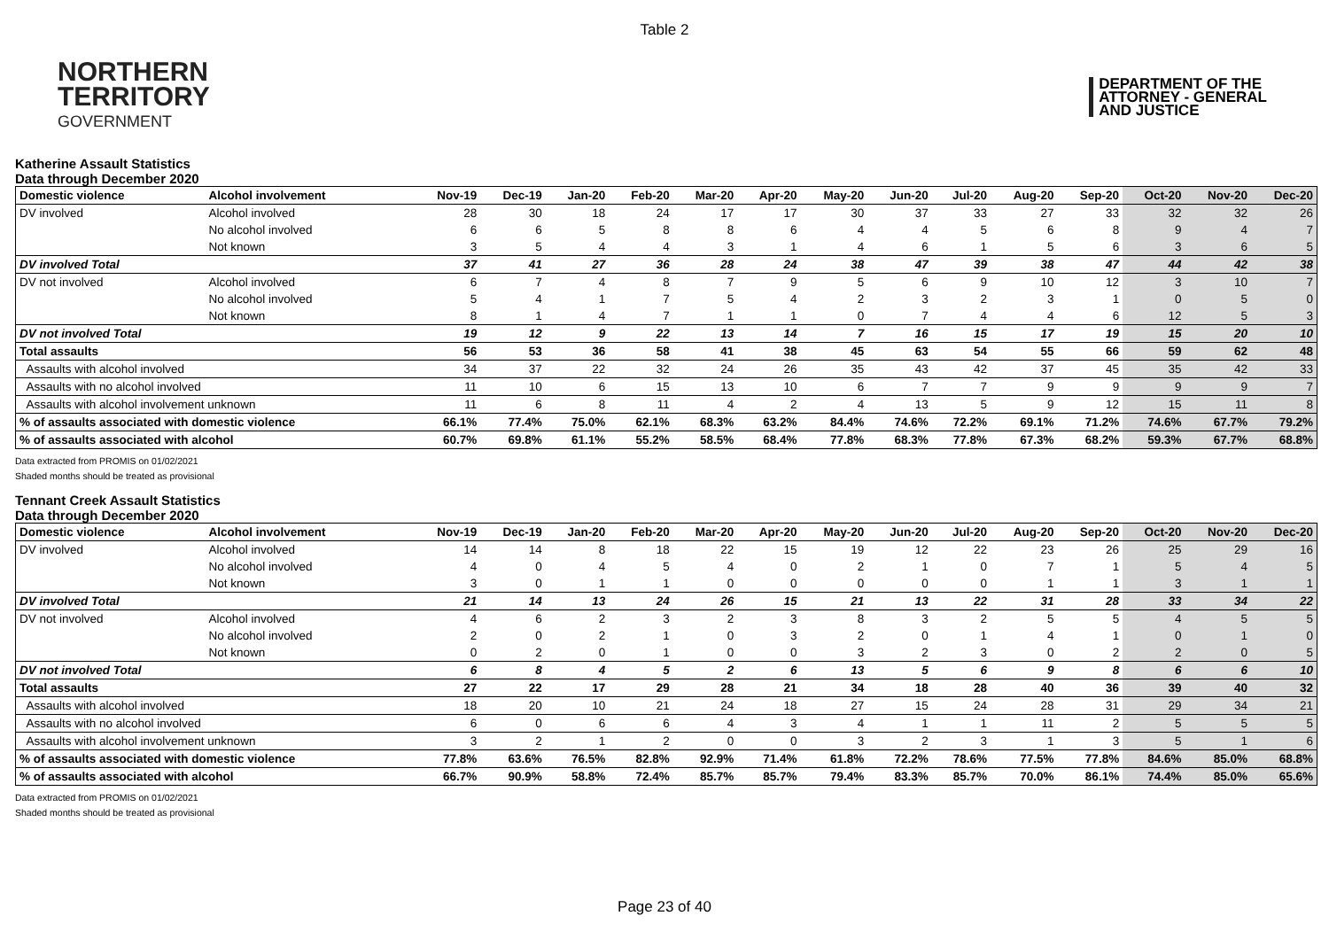Table 2
NORTHERN
TERRITORY
GOVERNMENT
DEPARTMENT OF THE
ATTORNEY - GENERAL
AND JUSTICE
Katherine Assault Statistics
Data through December 2020
| Domestic violence | Alcohol involvement | Nov-19 | Dec-19 | Jan-20 | Feb-20 | Mar-20 | Apr-20 | May-20 | Jun-20 | Jul-20 | Aug-20 | Sep-20 | Oct-20 | Nov-20 | Dec-20 |
| --- | --- | --- | --- | --- | --- | --- | --- | --- | --- | --- | --- | --- | --- | --- | --- |
| DV involved | Alcohol involved | 28 | 30 | 18 | 24 | 17 | 17 | 30 | 37 | 33 | 27 | 33 | 32 | 32 | 26 |
| | No alcohol involved | 6 | 6 | 5 | 8 | 8 | 6 | 4 | 4 | 5 | 6 | 8 | 9 | 4 | 7 |
| | Not known | 3 | 5 | 4 | 4 | 3 | 1 | 4 | 6 | 1 | 5 | 6 | 3 | 6 | 5 |
| DV involved Total | | 37 | 41 | 27 | 36 | 28 | 24 | 38 | 47 | 39 | 38 | 47 | 44 | 42 | 38 |
| DV not involved | Alcohol involved | 6 | 7 | 4 | 8 | 7 | 9 | 5 | 6 | 9 | 10 | 12 | 3 | 10 | 7 |
| | No alcohol involved | 5 | 4 | 1 | 7 | 5 | 4 | 2 | 3 | 2 | 3 | 1 | 0 | 5 | 0 |
| | Not known | 8 | 1 | 4 | 7 | 1 | 1 | 0 | 7 | 4 | 4 | 6 | 12 | 5 | 3 |
| DV not involved Total | | 19 | 12 | 9 | 22 | 13 | 14 | 7 | 16 | 15 | 17 | 19 | 15 | 20 | 10 |
| Total assaults | | 56 | 53 | 36 | 58 | 41 | 38 | 45 | 63 | 54 | 55 | 66 | 59 | 62 | 48 |
| Assaults with alcohol involved | | 34 | 37 | 22 | 32 | 24 | 26 | 35 | 43 | 42 | 37 | 45 | 35 | 42 | 33 |
| Assaults with no alcohol involved | | 11 | 10 | 6 | 15 | 13 | 10 | 6 | 7 | 7 | 9 | 9 | 9 | 9 | 7 |
| Assaults with alcohol involvement unknown | | 11 | 6 | 8 | 11 | 4 | 2 | 4 | 13 | 5 | 9 | 12 | 15 | 11 | 8 |
| % of assaults associated with domestic violence | | 66.1% | 77.4% | 75.0% | 62.1% | 68.3% | 63.2% | 84.4% | 74.6% | 72.2% | 69.1% | 71.2% | 74.6% | 67.7% | 79.2% |
| % of assaults associated with alcohol | | 60.7% | 69.8% | 61.1% | 55.2% | 58.5% | 68.4% | 77.8% | 68.3% | 77.8% | 67.3% | 68.2% | 59.3% | 67.7% | 68.8% |
Data extracted from PROMIS on 01/02/2021
Shaded months should be treated as provisional
Tennant Creek Assault Statistics
Data through December 2020
| Domestic violence | Alcohol involvement | Nov-19 | Dec-19 | Jan-20 | Feb-20 | Mar-20 | Apr-20 | May-20 | Jun-20 | Jul-20 | Aug-20 | Sep-20 | Oct-20 | Nov-20 | Dec-20 |
| --- | --- | --- | --- | --- | --- | --- | --- | --- | --- | --- | --- | --- | --- | --- | --- |
| DV involved | Alcohol involved | 14 | 14 | 8 | 18 | 22 | 15 | 19 | 12 | 22 | 23 | 26 | 25 | 29 | 16 |
| | No alcohol involved | 4 | 0 | 4 | 5 | 4 | 0 | 2 | 1 | 0 | 7 | 1 | 5 | 4 | 5 |
| | Not known | 3 | 0 | 1 | 1 | 0 | 0 | 0 | 0 | 0 | 1 | 1 | 3 | 1 | 1 |
| DV involved Total | | 21 | 14 | 13 | 24 | 26 | 15 | 21 | 13 | 22 | 31 | 28 | 33 | 34 | 22 |
| DV not involved | Alcohol involved | 4 | 6 | 2 | 3 | 2 | 3 | 8 | 3 | 2 | 5 | 5 | 4 | 5 | 5 |
| | No alcohol involved | 2 | 0 | 2 | 1 | 0 | 3 | 2 | 0 | 1 | 4 | 1 | 0 | 1 | 0 |
| | Not known | 0 | 2 | 0 | 1 | 0 | 0 | 3 | 2 | 3 | 0 | 2 | 2 | 0 | 5 |
| DV not involved Total | | 6 | 8 | 4 | 5 | 2 | 6 | 13 | 5 | 6 | 9 | 8 | 6 | 6 | 10 |
| Total assaults | | 27 | 22 | 17 | 29 | 28 | 21 | 34 | 18 | 28 | 40 | 36 | 39 | 40 | 32 |
| Assaults with alcohol involved | | 18 | 20 | 10 | 21 | 24 | 18 | 27 | 15 | 24 | 28 | 31 | 29 | 34 | 21 |
| Assaults with no alcohol involved | | 6 | 0 | 6 | 6 | 4 | 3 | 4 | 1 | 1 | 11 | 2 | 5 | 5 | 5 |
| Assaults with alcohol involvement unknown | | 3 | 2 | 1 | 2 | 0 | 0 | 3 | 2 | 3 | 1 | 3 | 5 | 1 | 6 |
| % of assaults associated with domestic violence | | 77.8% | 63.6% | 76.5% | 82.8% | 92.9% | 71.4% | 61.8% | 72.2% | 78.6% | 77.5% | 77.8% | 84.6% | 85.0% | 68.8% |
| % of assaults associated with alcohol | | 66.7% | 90.9% | 58.8% | 72.4% | 85.7% | 85.7% | 79.4% | 83.3% | 85.7% | 70.0% | 86.1% | 74.4% | 85.0% | 65.6% |
Data extracted from PROMIS on 01/02/2021
Shaded months should be treated as provisional
Page 23 of 40